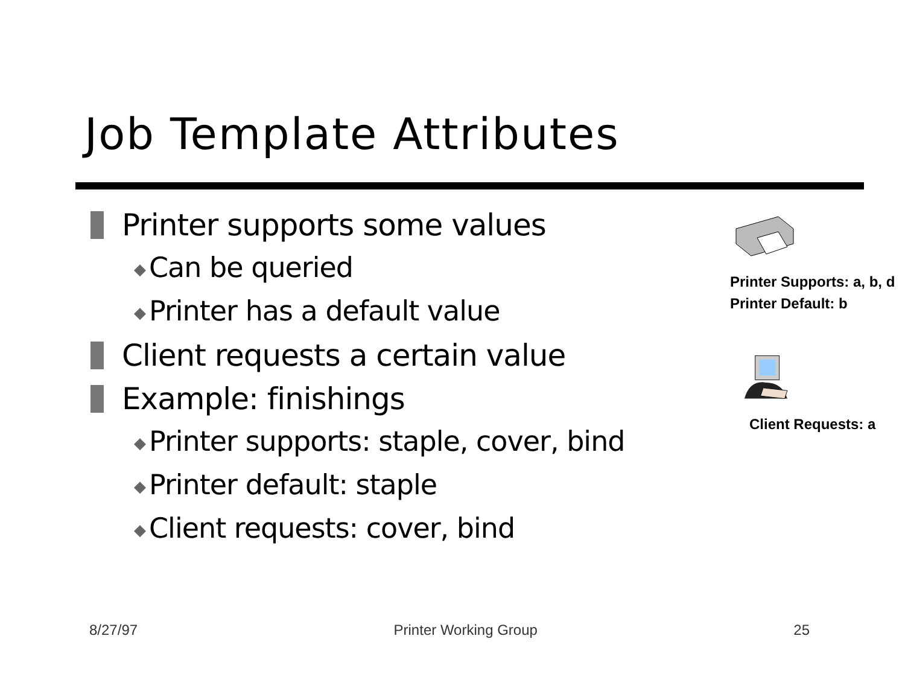Job Template Attributes
Printer supports some values
◆ Can be queried
◆ Printer has a default value
Client requests a certain value
Example: finishings
◆ Printer supports: staple, cover, bind
◆ Printer default: staple
◆ Client requests: cover, bind
Printer Supports: a, b, d
Printer Default: b
Client Requests: a
8/27/97 Printer Working Group 25